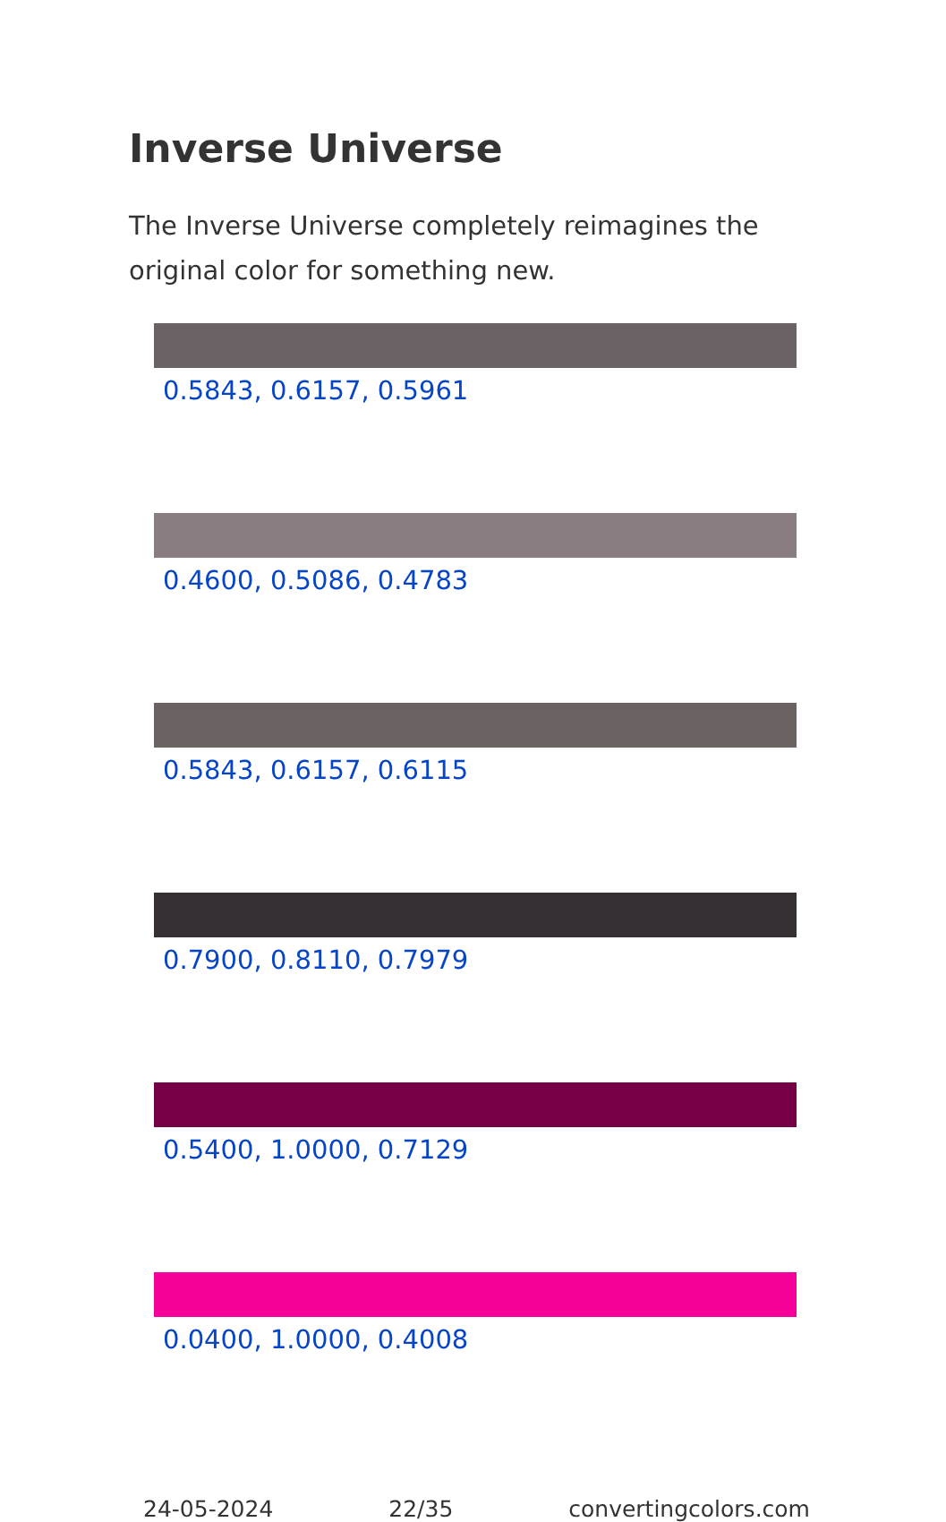Inverse Universe
The Inverse Universe completely reimagines the original color for something new.
0.5843, 0.6157, 0.5961
0.4600, 0.5086, 0.4783
0.5843, 0.6157, 0.6115
0.7900, 0.8110, 0.7979
0.5400, 1.0000, 0.7129
0.0400, 1.0000, 0.4008
24-05-2024 22/35 convertingcolors.com